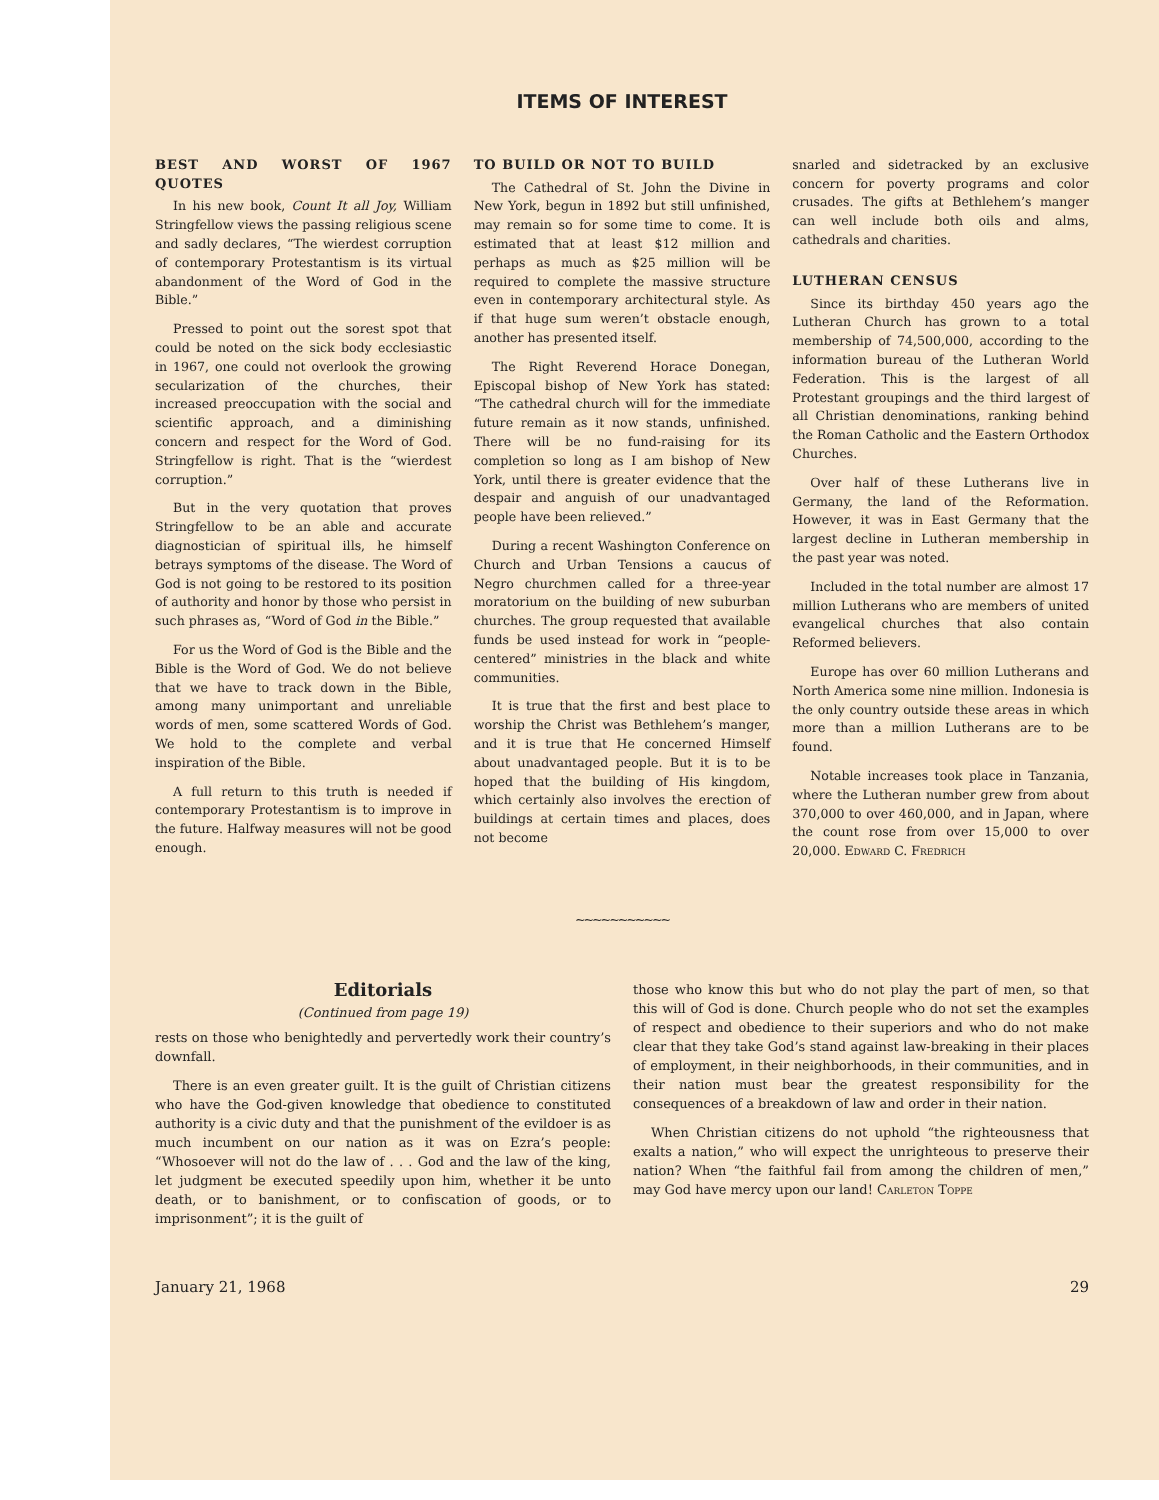ITEMS OF INTEREST
BEST AND WORST OF 1967 QUOTES
In his new book, Count It all Joy, William Stringfellow views the passing religious scene and sadly declares, “The wierdest corruption of contemporary Protestantism is its virtual abandonment of the Word of God in the Bible.”
Pressed to point out the sorest spot that could be noted on the sick body ecclesiastic in 1967, one could not overlook the growing secularization of the churches, their increased preoccupation with the social and scientific approach, and a diminishing concern and respect for the Word of God. Stringfellow is right. That is the “wierdest corruption.”
But in the very quotation that proves Stringfellow to be an able and accurate diagnostician of spiritual ills, he himself betrays symptoms of the disease. The Word of God is not going to be restored to its position of authority and honor by those who persist in such phrases as, “Word of God in the Bible.”
For us the Word of God is the Bible and the Bible is the Word of God. We do not believe that we have to track down in the Bible, among many unimportant and unreliable words of men, some scattered Words of God. We hold to the complete and verbal inspiration of the Bible.
A full return to this truth is needed if contemporary Protestantism is to improve in the future. Halfway measures will not be good enough.
TO BUILD OR NOT TO BUILD
The Cathedral of St. John the Divine in New York, begun in 1892 but still unfinished, may remain so for some time to come. It is estimated that at least $12 million and perhaps as much as $25 million will be required to complete the massive structure even in contemporary architectural style. As if that huge sum weren’t obstacle enough, another has presented itself.
The Right Reverend Horace Donegan, Episcopal bishop of New York has stated: “The cathedral church will for the immediate future remain as it now stands, unfinished. There will be no fund-raising for its completion so long as I am bishop of New York, until there is greater evidence that the despair and anguish of our unadvantaged people have been relieved.”
During a recent Washington Conference on Church and Urban Tensions a caucus of Negro churchmen called for a three-year moratorium on the building of new suburban churches. The group requested that available funds be used instead for work in “people-centered” ministries in the black and white communities.
It is true that the first and best place to worship the Christ was Bethlehem’s manger, and it is true that He concerned Himself about unadvantaged people. But it is to be hoped that the building of His kingdom, which certainly also involves the erection of buildings at certain times and places, does not become
snarled and sidetracked by an exclusive concern for poverty programs and color crusades. The gifts at Bethlehem’s manger can well include both oils and alms, cathedrals and charities.
LUTHERAN CENSUS
Since its birthday 450 years ago the Lutheran Church has grown to a total membership of 74,500,000, according to the information bureau of the Lutheran World Federation. This is the largest of all Protestant groupings and the third largest of all Christian denominations, ranking behind the Roman Catholic and the Eastern Orthodox Churches.
Over half of these Lutherans live in Germany, the land of the Reformation. However, it was in East Germany that the largest decline in Lutheran membership in the past year was noted.
Included in the total number are almost 17 million Lutherans who are members of united evangelical churches that also contain Reformed believers.
Europe has over 60 million Lutherans and North America some nine million. Indonesia is the only country outside these areas in which more than a million Lutherans are to be found.
Notable increases took place in Tanzania, where the Lutheran number grew from about 370,000 to over 460,000, and in Japan, where the count rose from over 15,000 to over 20,000. Edward C. Fredrich
~~~~~~~~~~~
Editorials
(Continued from page 19)
rests on those who benightedly and pervertedly work their country’s downfall.
There is an even greater guilt. It is the guilt of Christian citizens who have the God-given knowledge that obedience to constituted authority is a civic duty and that the punishment of the evildoer is as much incumbent on our nation as it was on Ezra’s people: “Whosoever will not do the law of . . . God and the law of the king, let judgment be executed speedily upon him, whether it be unto death, or to banishment, or to confiscation of goods, or to imprisonment”; it is the guilt of
those who know this but who do not play the part of men, so that this will of God is done. Church people who do not set the examples of respect and obedience to their superiors and who do not make clear that they take God’s stand against law-breaking in their places of employment, in their neighborhoods, in their communities, and in their nation must bear the greatest responsibility for the consequences of a breakdown of law and order in their nation.
When Christian citizens do not uphold “the righteousness that exalts a nation,” who will expect the unrighteous to preserve their nation? When “the faithful fail from among the children of men,” may God have mercy upon our land! Carleton Toppe
January 21, 1968 29